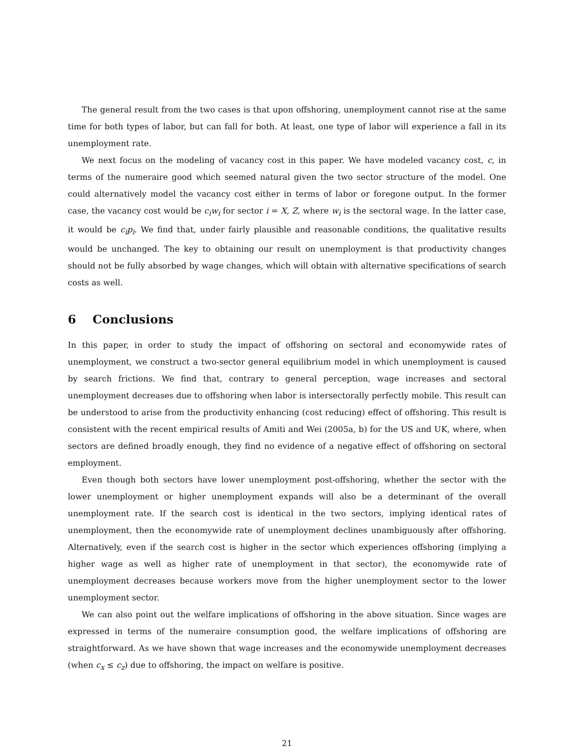The general result from the two cases is that upon offshoring, unemployment cannot rise at the same time for both types of labor, but can fall for both. At least, one type of labor will experience a fall in its unemployment rate.
We next focus on the modeling of vacancy cost in this paper. We have modeled vacancy cost, c, in terms of the numeraire good which seemed natural given the two sector structure of the model. One could alternatively model the vacancy cost either in terms of labor or foregone output. In the former case, the vacancy cost would be c<sub>i</sub>w<sub>i</sub> for sector i = X, Z, where w<sub>i</sub> is the sectoral wage. In the latter case, it would be c<sub>i</sub>p<sub>i</sub>. We find that, under fairly plausible and reasonable conditions, the qualitative results would be unchanged. The key to obtaining our result on unemployment is that productivity changes should not be fully absorbed by wage changes, which will obtain with alternative specifications of search costs as well.
6 Conclusions
In this paper, in order to study the impact of offshoring on sectoral and economywide rates of unemployment, we construct a two-sector general equilibrium model in which unemployment is caused by search frictions. We find that, contrary to general perception, wage increases and sectoral unemployment decreases due to offshoring when labor is intersectorally perfectly mobile. This result can be understood to arise from the productivity enhancing (cost reducing) effect of offshoring. This result is consistent with the recent empirical results of Amiti and Wei (2005a, b) for the US and UK, where, when sectors are defined broadly enough, they find no evidence of a negative effect of offshoring on sectoral employment.
Even though both sectors have lower unemployment post-offshoring, whether the sector with the lower unemployment or higher unemployment expands will also be a determinant of the overall unemployment rate. If the search cost is identical in the two sectors, implying identical rates of unemployment, then the economywide rate of unemployment declines unambiguously after offshoring. Alternatively, even if the search cost is higher in the sector which experiences offshoring (implying a higher wage as well as higher rate of unemployment in that sector), the economywide rate of unemployment decreases because workers move from the higher unemployment sector to the lower unemployment sector.
We can also point out the welfare implications of offshoring in the above situation. Since wages are expressed in terms of the numeraire consumption good, the welfare implications of offshoring are straightforward. As we have shown that wage increases and the economywide unemployment decreases (when c<sub>x</sub> ≤ c<sub>z</sub>) due to offshoring, the impact on welfare is positive.
21